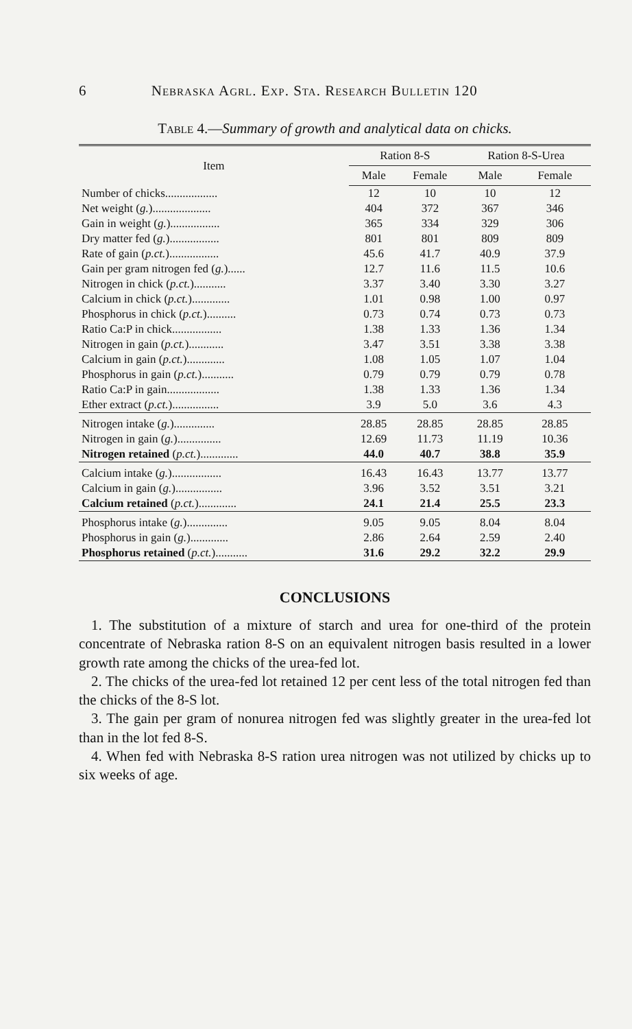6 Nebraska Agrl. Exp. Sta. Research Bulletin 120
Table 4.—Summary of growth and analytical data on chicks.
| Item | Ration 8-S | | Ration 8-S-Urea | |
| --- | --- | --- | --- | --- |
| | Male | Female | Male | Female |
| Number of chicks.................. | 12 | 10 | 10 | 12 |
| Net weight ( g. ).................... | 404 | 372 | 367 | 346 |
| Gain in weight ( g. )................. | 365 | 334 | 329 | 306 |
| Dry matter fed ( g. )................. | 801 | 801 | 809 | 809 |
| Rate of gain ( p.ct. )................. | 45.6 | 41.7 | 40.9 | 37.9 |
| Gain per gram nitrogen fed ( g. )...... | 12.7 | 11.6 | 11.5 | 10.6 |
| Nitrogen in chick ( p.ct. )........... | 3.37 | 3.40 | 3.30 | 3.27 |
| Calcium in chick ( p.ct. )............. | 1.01 | 0.98 | 1.00 | 0.97 |
| Phosphorus in chick ( p.ct. ).......... | 0.73 | 0.74 | 0.73 | 0.73 |
| Ratio Ca:P in chick................. | 1.38 | 1.33 | 1.36 | 1.34 |
| Nitrogen in gain ( p.ct. )............ | 3.47 | 3.51 | 3.38 | 3.38 |
| Calcium in gain ( p.ct. )............. | 1.08 | 1.05 | 1.07 | 1.04 |
| Phosphorus in gain ( p.ct. )........... | 0.79 | 0.79 | 0.79 | 0.78 |
| Ratio Ca:P in gain.................. | 1.38 | 1.33 | 1.36 | 1.34 |
| Ether extract ( p.ct. )................ | 3.9 | 5.0 | 3.6 | 4.3 |
| Nitrogen intake ( g. ).............. | 28.85 | 28.85 | 28.85 | 28.85 |
| Nitrogen in gain ( g. )............... | 12.69 | 11.73 | 11.19 | 10.36 |
| Nitrogen retained ( p.ct. )............. | 44.0 | 40.7 | 38.8 | 35.9 |
| Calcium intake ( g. )................. | 16.43 | 16.43 | 13.77 | 13.77 |
| Calcium in gain ( g. )................ | 3.96 | 3.52 | 3.51 | 3.21 |
| Calcium retained ( p.ct. )............. | 24.1 | 21.4 | 25.5 | 23.3 |
| Phosphorus intake ( g. ).............. | 9.05 | 9.05 | 8.04 | 8.04 |
| Phosphorus in gain ( g. )............. | 2.86 | 2.64 | 2.59 | 2.40 |
| Phosphorus retained ( p.ct. )........... | 31.6 | 29.2 | 32.2 | 29.9 |
CONCLUSIONS
1. The substitution of a mixture of starch and urea for one-third of the protein concentrate of Nebraska ration 8-S on an equivalent nitrogen basis resulted in a lower growth rate among the chicks of the urea-fed lot.
2. The chicks of the urea-fed lot retained 12 per cent less of the total nitrogen fed than the chicks of the 8-S lot.
3. The gain per gram of nonurea nitrogen fed was slightly greater in the urea-fed lot than in the lot fed 8-S.
4. When fed with Nebraska 8-S ration urea nitrogen was not utilized by chicks up to six weeks of age.